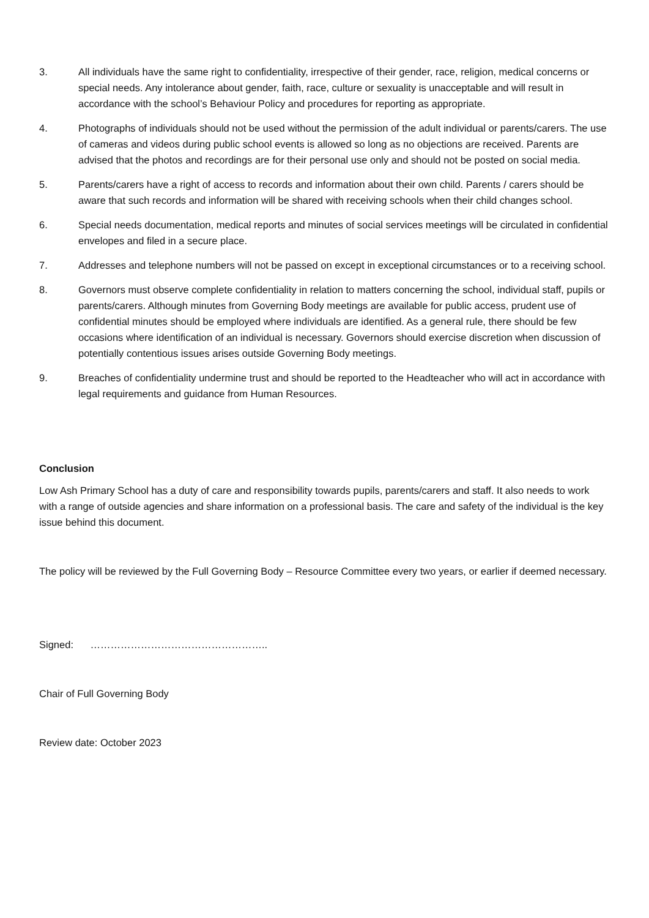3. All individuals have the same right to confidentiality, irrespective of their gender, race, religion, medical concerns or special needs. Any intolerance about gender, faith, race, culture or sexuality is unacceptable and will result in accordance with the school’s Behaviour Policy and procedures for reporting as appropriate.
4. Photographs of individuals should not be used without the permission of the adult individual or parents/carers. The use of cameras and videos during public school events is allowed so long as no objections are received. Parents are advised that the photos and recordings are for their personal use only and should not be posted on social media.
5. Parents/carers have a right of access to records and information about their own child. Parents / carers should be aware that such records and information will be shared with receiving schools when their child changes school.
6. Special needs documentation, medical reports and minutes of social services meetings will be circulated in confidential envelopes and filed in a secure place.
7. Addresses and telephone numbers will not be passed on except in exceptional circumstances or to a receiving school.
8. Governors must observe complete confidentiality in relation to matters concerning the school, individual staff, pupils or parents/carers. Although minutes from Governing Body meetings are available for public access, prudent use of confidential minutes should be employed where individuals are identified. As a general rule, there should be few occasions where identification of an individual is necessary. Governors should exercise discretion when discussion of potentially contentious issues arises outside Governing Body meetings.
9. Breaches of confidentiality undermine trust and should be reported to the Headteacher who will act in accordance with legal requirements and guidance from Human Resources.
Conclusion
Low Ash Primary School has a duty of care and responsibility towards pupils, parents/carers and staff. It also needs to work with a range of outside agencies and share information on a professional basis. The care and safety of the individual is the key issue behind this document.
The policy will be reviewed by the Full Governing Body – Resource Committee every two years, or earlier if deemed necessary.
Signed: ……………………………………………..
Chair of Full Governing Body
Review date: October 2023